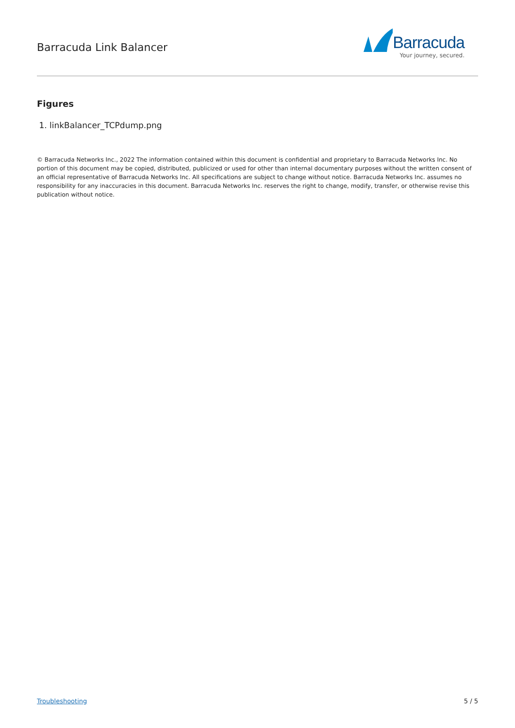Barracuda Link Balancer
Barracuda
Your journey, secured.
Figures
1. linkBalancer_TCPdump.png
© Barracuda Networks Inc., 2022 The information contained within this document is confidential and proprietary to Barracuda Networks Inc. No portion of this document may be copied, distributed, publicized or used for other than internal documentary purposes without the written consent of an official representative of Barracuda Networks Inc. All specifications are subject to change without notice. Barracuda Networks Inc. assumes no responsibility for any inaccuracies in this document. Barracuda Networks Inc. reserves the right to change, modify, transfer, or otherwise revise this publication without notice.
Troubleshooting 5 / 5